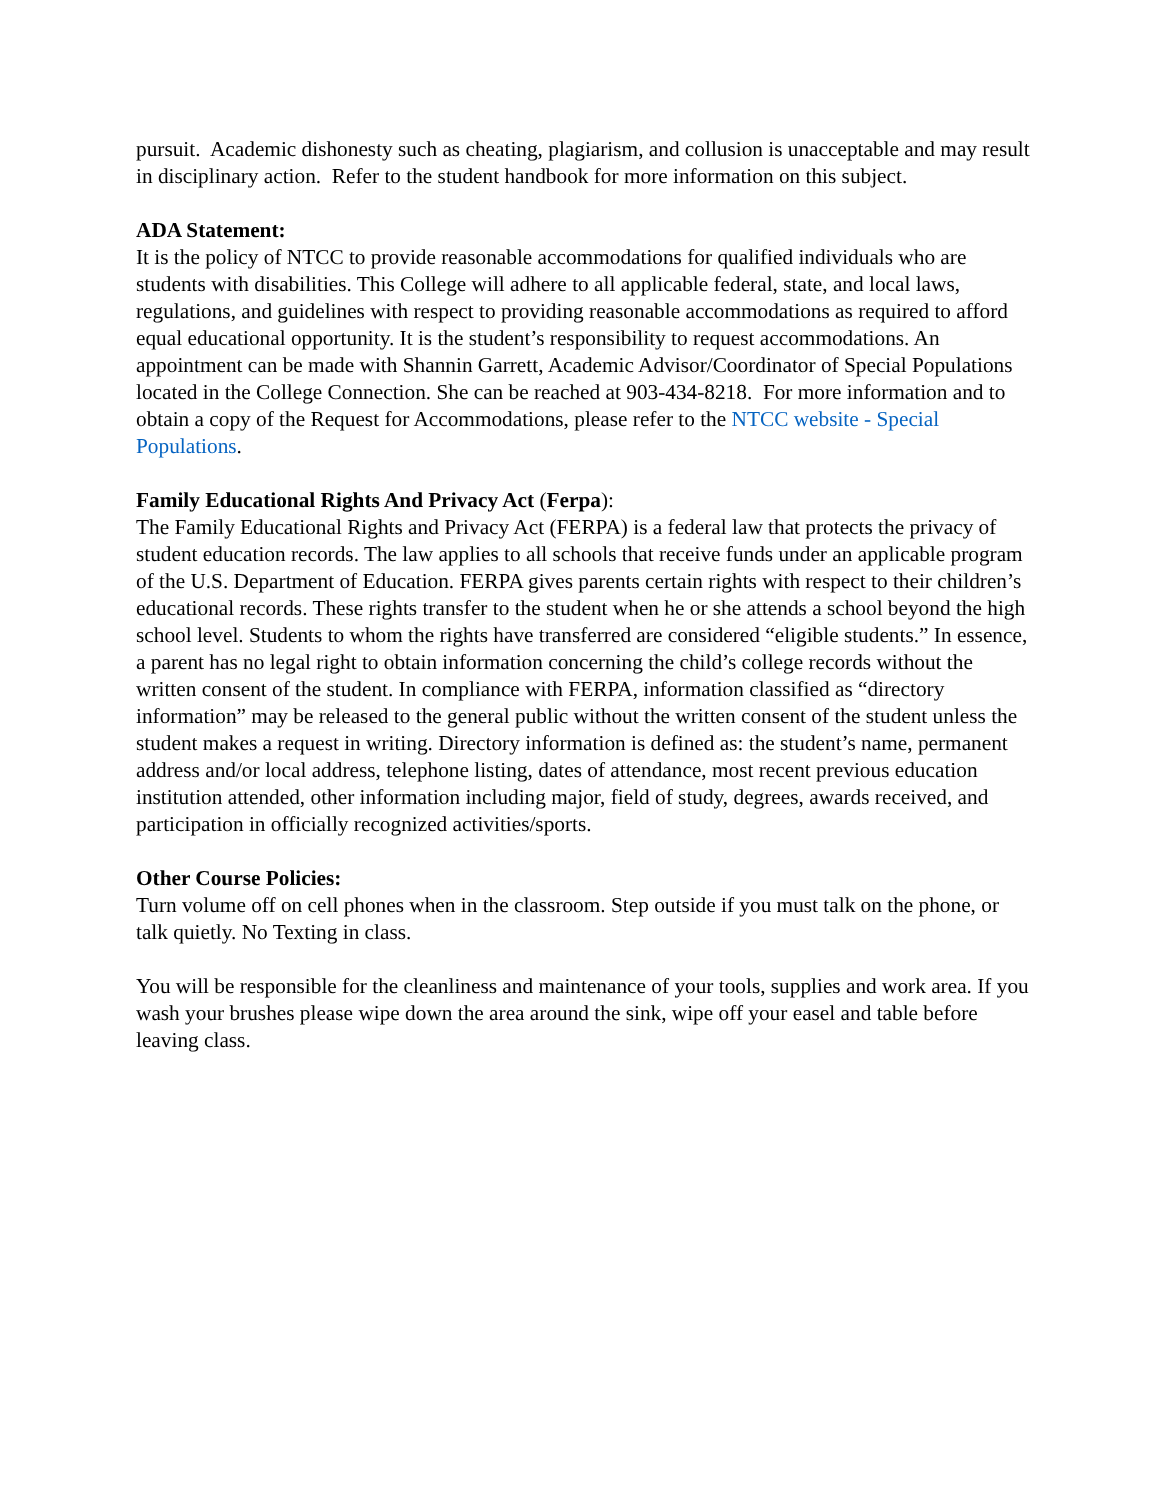pursuit. Academic dishonesty such as cheating, plagiarism, and collusion is unacceptable and may result in disciplinary action. Refer to the student handbook for more information on this subject.
ADA Statement:
It is the policy of NTCC to provide reasonable accommodations for qualified individuals who are students with disabilities. This College will adhere to all applicable federal, state, and local laws, regulations, and guidelines with respect to providing reasonable accommodations as required to afford equal educational opportunity. It is the student’s responsibility to request accommodations. An appointment can be made with Shannin Garrett, Academic Advisor/Coordinator of Special Populations located in the College Connection. She can be reached at 903-434-8218. For more information and to obtain a copy of the Request for Accommodations, please refer to the NTCC website - Special Populations.
Family Educational Rights And Privacy Act (Ferpa):
The Family Educational Rights and Privacy Act (FERPA) is a federal law that protects the privacy of student education records. The law applies to all schools that receive funds under an applicable program of the U.S. Department of Education. FERPA gives parents certain rights with respect to their children’s educational records. These rights transfer to the student when he or she attends a school beyond the high school level. Students to whom the rights have transferred are considered “eligible students.” In essence, a parent has no legal right to obtain information concerning the child’s college records without the written consent of the student. In compliance with FERPA, information classified as “directory information” may be released to the general public without the written consent of the student unless the student makes a request in writing. Directory information is defined as: the student’s name, permanent address and/or local address, telephone listing, dates of attendance, most recent previous education institution attended, other information including major, field of study, degrees, awards received, and participation in officially recognized activities/sports.
Other Course Policies:
Turn volume off on cell phones when in the classroom. Step outside if you must talk on the phone, or talk quietly. No Texting in class.
You will be responsible for the cleanliness and maintenance of your tools, supplies and work area. If you wash your brushes please wipe down the area around the sink, wipe off your easel and table before leaving class.